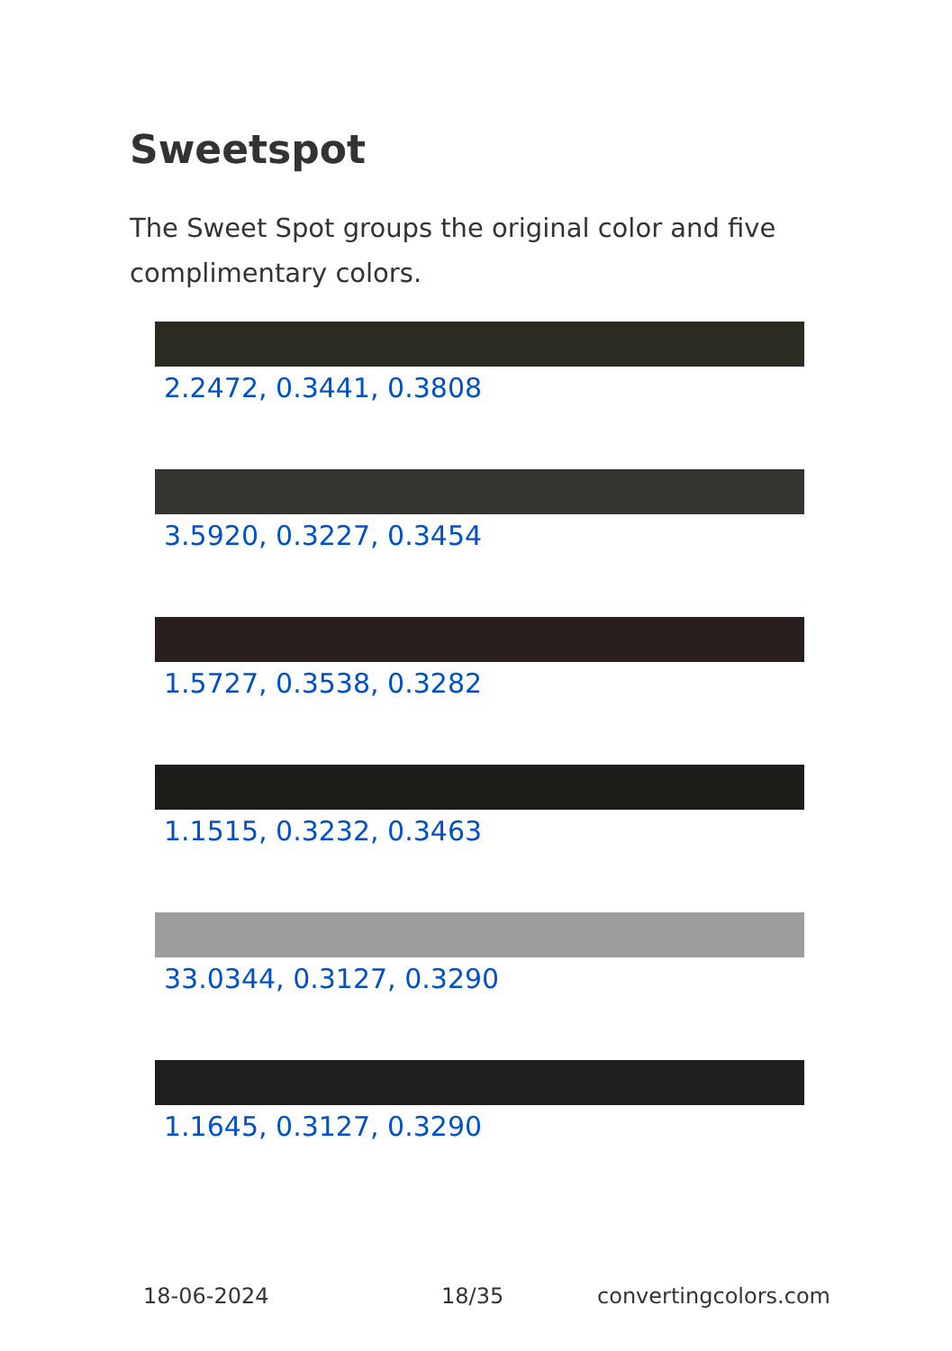Sweetspot
The Sweet Spot groups the original color and five complimentary colors.
2.2472, 0.3441, 0.3808
3.5920, 0.3227, 0.3454
1.5727, 0.3538, 0.3282
1.1515, 0.3232, 0.3463
33.0344, 0.3127, 0.3290
1.1645, 0.3127, 0.3290
18-06-2024 18/35 convertingcolors.com